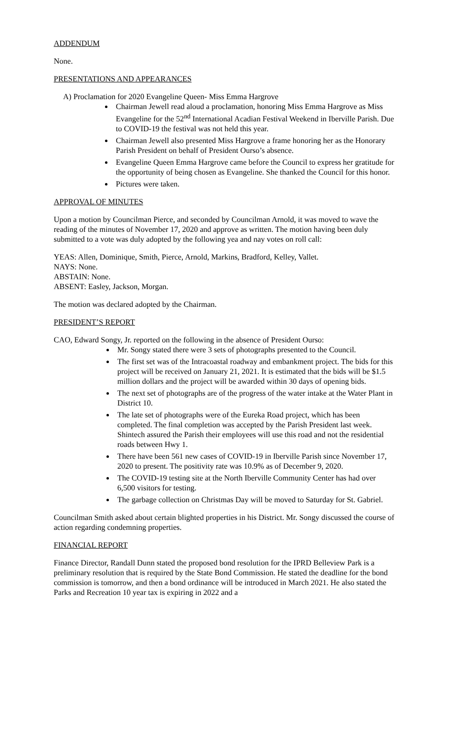ADDENDUM
None.
PRESENTATIONS AND APPEARANCES
A) Proclamation for 2020 Evangeline Queen- Miss Emma Hargrove
Chairman Jewell read aloud a proclamation, honoring Miss Emma Hargrove as Miss Evangeline for the 52<sup>nd</sup> International Acadian Festival Weekend in Iberville Parish. Due to COVID-19 the festival was not held this year.
Chairman Jewell also presented Miss Hargrove a frame honoring her as the Honorary Parish President on behalf of President Ourso’s absence.
Evangeline Queen Emma Hargrove came before the Council to express her gratitude for the opportunity of being chosen as Evangeline. She thanked the Council for this honor.
Pictures were taken.
APPROVAL OF MINUTES
Upon a motion by Councilman Pierce, and seconded by Councilman Arnold, it was moved to wave the reading of the minutes of November 17, 2020 and approve as written. The motion having been duly submitted to a vote was duly adopted by the following yea and nay votes on roll call:
YEAS: Allen, Dominique, Smith, Pierce, Arnold, Markins, Bradford, Kelley, Vallet.
NAYS: None.
ABSTAIN: None.
ABSENT: Easley, Jackson, Morgan.
The motion was declared adopted by the Chairman.
PRESIDENT’S REPORT
CAO, Edward Songy, Jr. reported on the following in the absence of President Ourso:
Mr. Songy stated there were 3 sets of photographs presented to the Council.
The first set was of the Intracoastal roadway and embankment project. The bids for this project will be received on January 21, 2021. It is estimated that the bids will be $1.5 million dollars and the project will be awarded within 30 days of opening bids.
The next set of photographs are of the progress of the water intake at the Water Plant in District 10.
The late set of photographs were of the Eureka Road project, which has been completed. The final completion was accepted by the Parish President last week. Shintech assured the Parish their employees will use this road and not the residential roads between Hwy 1.
There have been 561 new cases of COVID-19 in Iberville Parish since November 17, 2020 to present. The positivity rate was 10.9% as of December 9, 2020.
The COVID-19 testing site at the North Iberville Community Center has had over 6,500 visitors for testing.
The garbage collection on Christmas Day will be moved to Saturday for St. Gabriel.
Councilman Smith asked about certain blighted properties in his District. Mr. Songy discussed the course of action regarding condemning properties.
FINANCIAL REPORT
Finance Director, Randall Dunn stated the proposed bond resolution for the IPRD Belleview Park is a preliminary resolution that is required by the State Bond Commission. He stated the deadline for the bond commission is tomorrow, and then a bond ordinance will be introduced in March 2021. He also stated the Parks and Recreation 10 year tax is expiring in 2022 and a